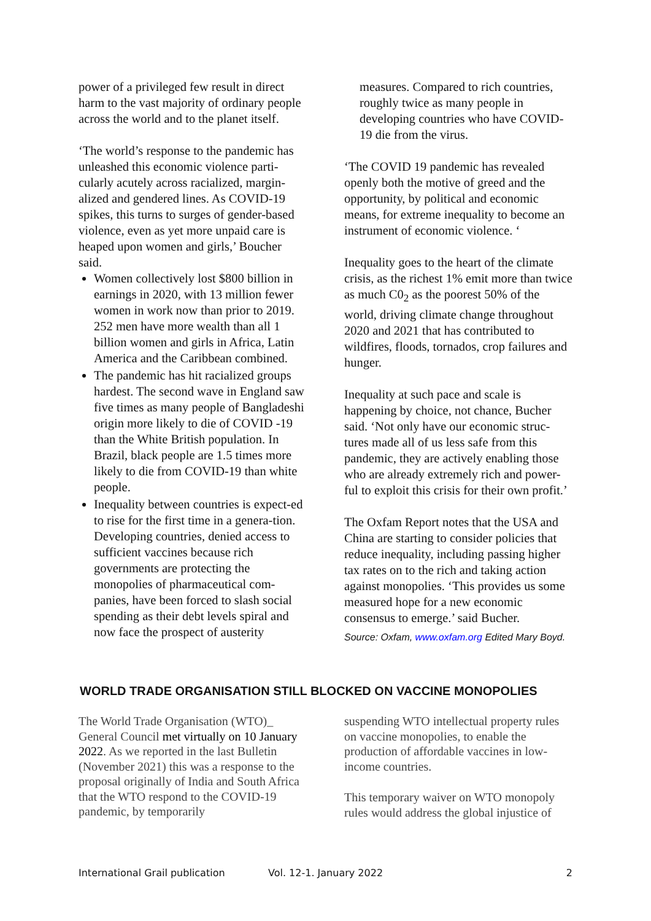power of a privileged few result in direct harm to the vast majority of ordinary people across the world and to the planet itself.
‘The world’s response to the pandemic has unleashed this economic violence parti-cularly acutely across racialized, margin-alized and gendered lines. As COVID-19 spikes, this turns to surges of gender-based violence, even as yet more unpaid care is heaped upon women and girls,’ Boucher said.
Women collectively lost $800 billion in earnings in 2020, with 13 million fewer women in work now than prior to 2019. 252 men have more wealth than all 1 billion women and girls in Africa, Latin America and the Caribbean combined.
The pandemic has hit racialized groups hardest. The second wave in England saw five times as many people of Bangladeshi origin more likely to die of COVID -19 than the White British population. In Brazil, black people are 1.5 times more likely to die from COVID-19 than white people.
Inequality between countries is expect-ed to rise for the first time in a genera-tion. Developing countries, denied access to sufficient vaccines because rich governments are protecting the monopolies of pharmaceutical com-panies, have been forced to slash social spending as their debt levels spiral and now face the prospect of austerity
measures. Compared to rich countries, roughly twice as many people in developing countries who have COVID-19 die from the virus.
‘The COVID 19 pandemic has revealed openly both the motive of greed and the opportunity, by political and economic means, for extreme inequality to become an instrument of economic violence. ‘
Inequality goes to the heart of the climate crisis, as the richest 1% emit more than twice as much C0<sub>2</sub> as the poorest 50% of the world, driving climate change throughout 2020 and 2021 that has contributed to wildfires, floods, tornados, crop failures and hunger.
Inequality at such pace and scale is happening by choice, not chance, Bucher said. ‘Not only have our economic struc-tures made all of us less safe from this pandemic, they are actively enabling those who are already extremely rich and power-ful to exploit this crisis for their own profit.’
The Oxfam Report notes that the USA and China are starting to consider policies that reduce inequality, including passing higher tax rates on to the rich and taking action against monopolies. ‘This provides us some measured hope for a new economic consensus to emerge.’ said Bucher.
Source: Oxfam, www.oxfam.org Edited Mary Boyd.
WORLD TRADE ORGANISATION STILL BLOCKED ON VACCINE MONOPOLIES
The World Trade Organisation (WTO)_ General Council met virtually on 10 January 2022. As we reported in the last Bulletin (November 2021) this was a response to the proposal originally of India and South Africa that the WTO respond to the COVID-19 pandemic, by temporarily
suspending WTO intellectual property rules on vaccine monopolies, to enable the production of affordable vaccines in low-income countries.
This temporary waiver on WTO monopoly rules would address the global injustice of
International Grail publication Vol. 12-1. January 2022 2